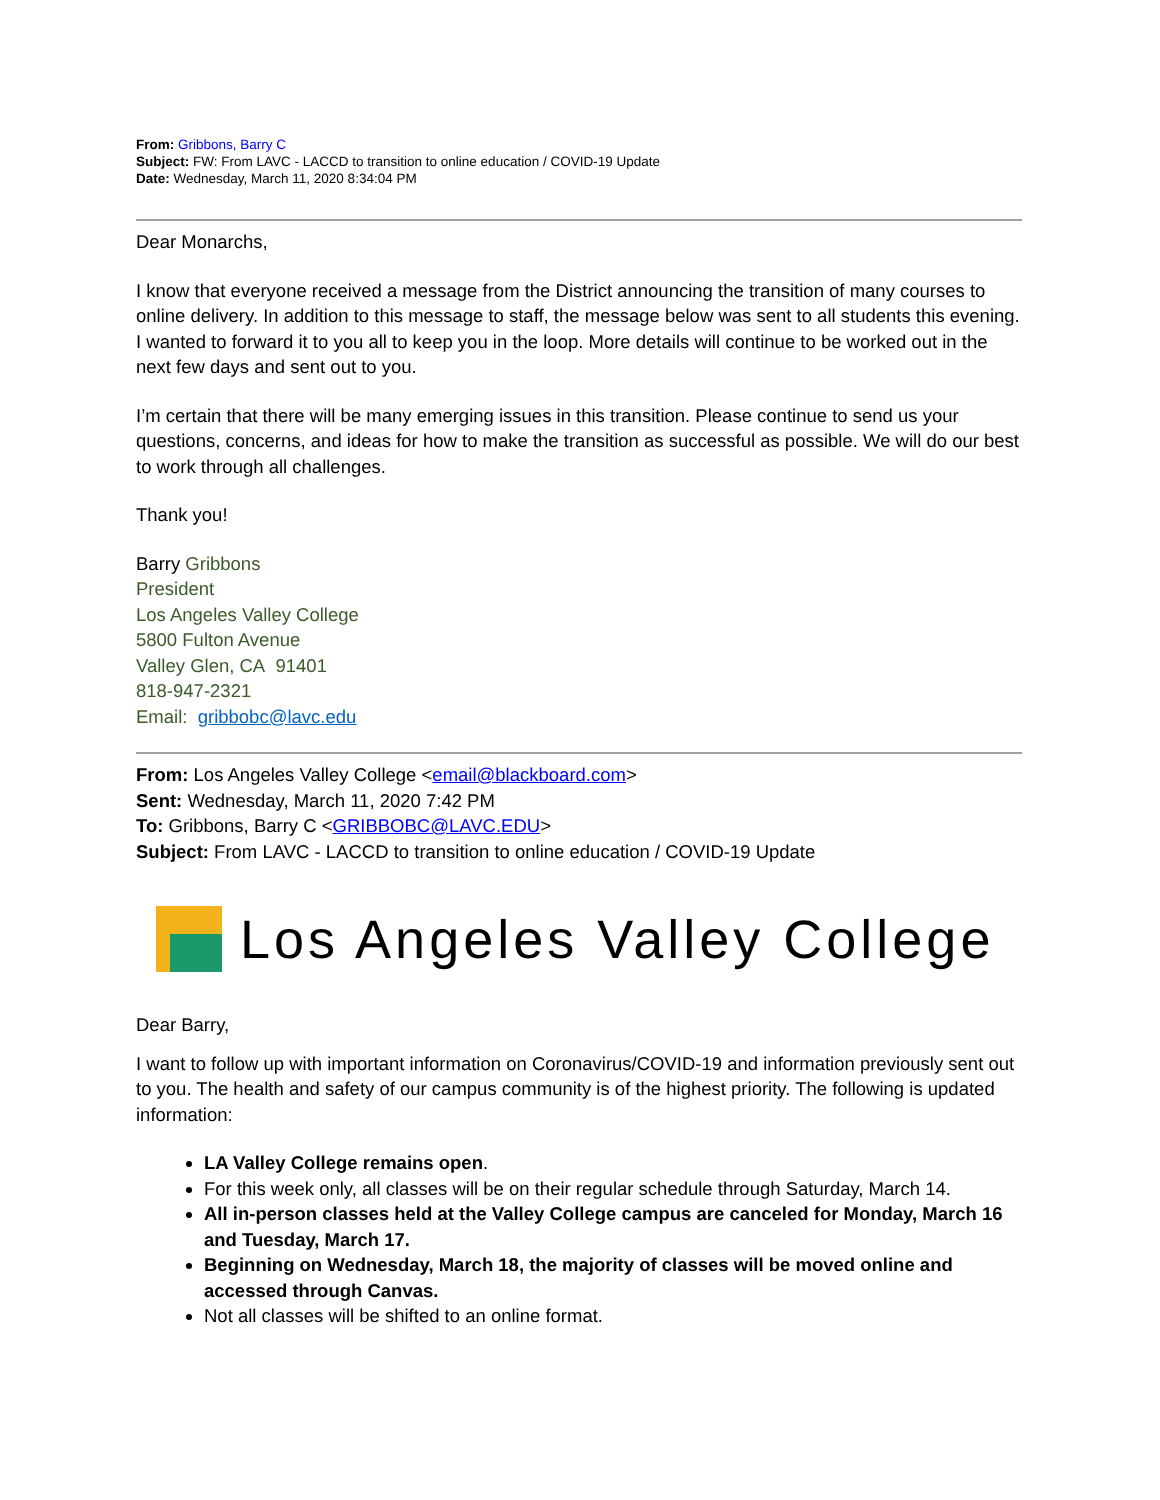From: Gribbons, Barry C
Subject: FW: From LAVC - LACCD to transition to online education / COVID-19 Update
Date: Wednesday, March 11, 2020 8:34:04 PM
Dear Monarchs,
I know that everyone received a message from the District announcing the transition of many courses to online delivery. In addition to this message to staff, the message below was sent to all students this evening. I wanted to forward it to you all to keep you in the loop. More details will continue to be worked out in the next few days and sent out to you.
I’m certain that there will be many emerging issues in this transition. Please continue to send us your questions, concerns, and ideas for how to make the transition as successful as possible. We will do our best to work through all challenges.
Thank you!
Barry Gribbons
President
Los Angeles Valley College
5800 Fulton Avenue
Valley Glen, CA 91401
818-947-2321
Email: gribbobc@lavc.edu
From: Los Angeles Valley College <email@blackboard.com>
Sent: Wednesday, March 11, 2020 7:42 PM
To: Gribbons, Barry C <GRIBBOBC@LAVC.EDU>
Subject: From LAVC - LACCD to transition to online education / COVID-19 Update
Los Angeles Valley College
Dear Barry,
I want to follow up with important information on Coronavirus/COVID-19 and information previously sent out to you. The health and safety of our campus community is of the highest priority. The following is updated information:
LA Valley College remains open.
For this week only, all classes will be on their regular schedule through Saturday, March 14.
All in-person classes held at the Valley College campus are canceled for Monday, March 16 and Tuesday, March 17.
Beginning on Wednesday, March 18, the majority of classes will be moved online and accessed through Canvas.
Not all classes will be shifted to an online format.